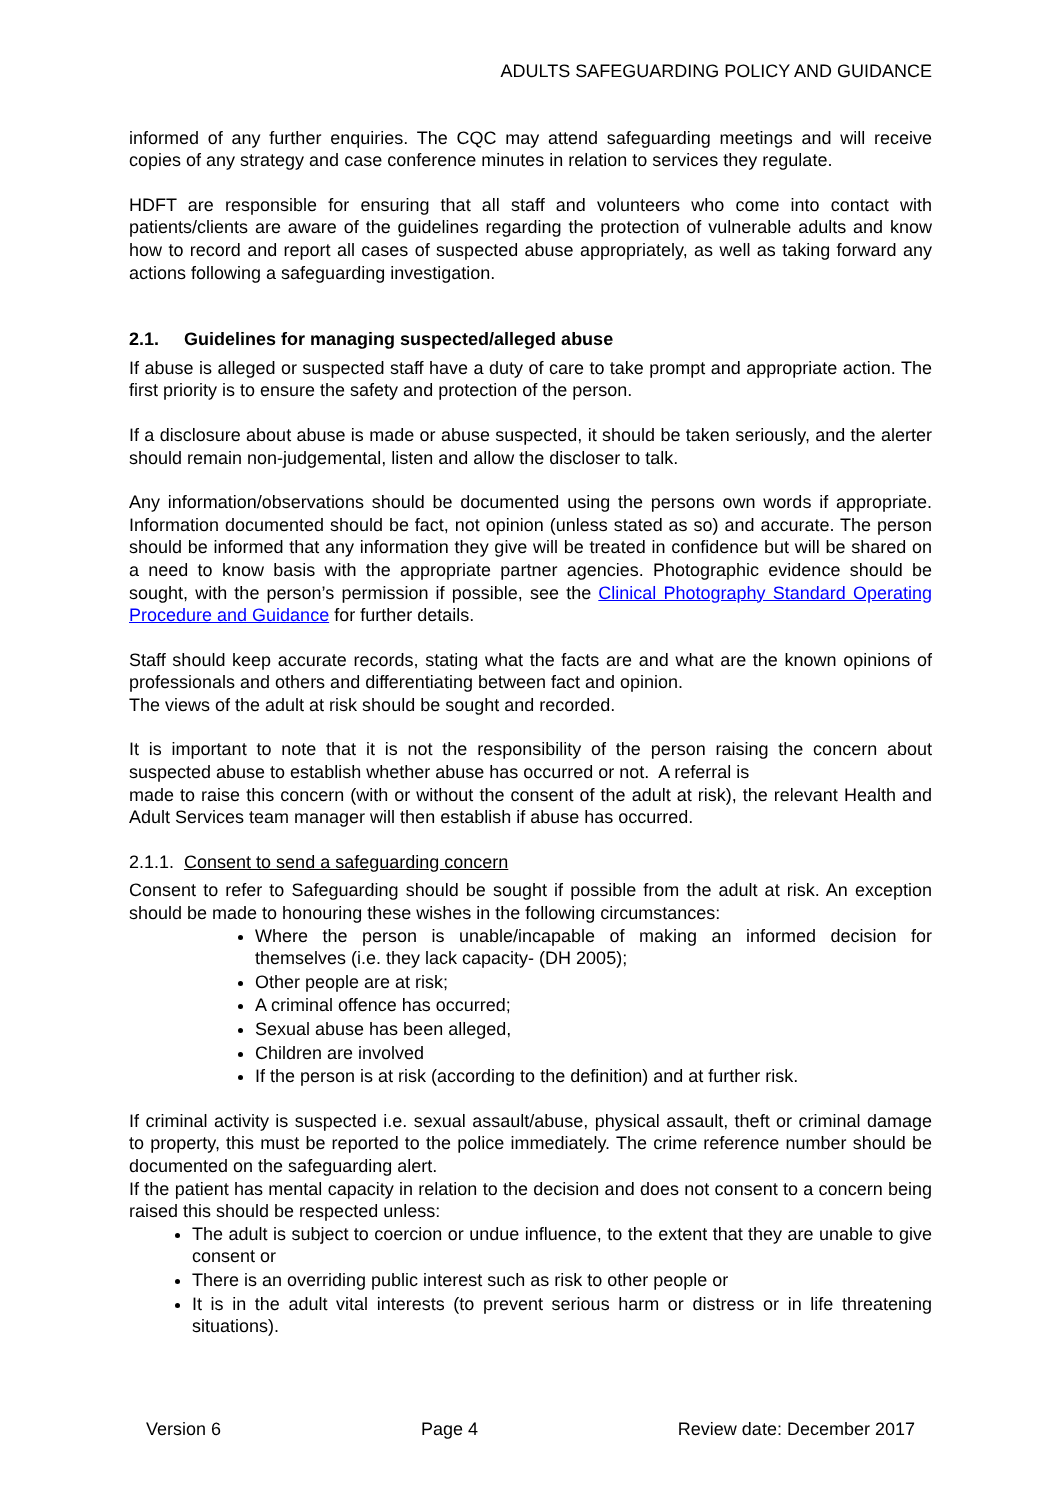ADULTS SAFEGUARDING POLICY AND GUIDANCE
informed of any further enquiries. The CQC may attend safeguarding meetings and will receive copies of any strategy and case conference minutes in relation to services they regulate.
HDFT are responsible for ensuring that all staff and volunteers who come into contact with patients/clients are aware of the guidelines regarding the protection of vulnerable adults and know how to record and report all cases of suspected abuse appropriately, as well as taking forward any actions following a safeguarding investigation.
2.1. Guidelines for managing suspected/alleged abuse
If abuse is alleged or suspected staff have a duty of care to take prompt and appropriate action. The first priority is to ensure the safety and protection of the person.
If a disclosure about abuse is made or abuse suspected, it should be taken seriously, and the alerter should remain non-judgemental, listen and allow the discloser to talk.
Any information/observations should be documented using the persons own words if appropriate. Information documented should be fact, not opinion (unless stated as so) and accurate. The person should be informed that any information they give will be treated in confidence but will be shared on a need to know basis with the appropriate partner agencies. Photographic evidence should be sought, with the person’s permission if possible, see the Clinical Photography Standard Operating Procedure and Guidance for further details.
Staff should keep accurate records, stating what the facts are and what are the known opinions of professionals and others and differentiating between fact and opinion.
The views of the adult at risk should be sought and recorded.
It is important to note that it is not the responsibility of the person raising the concern about suspected abuse to establish whether abuse has occurred or not. A referral is
made to raise this concern (with or without the consent of the adult at risk), the relevant Health and Adult Services team manager will then establish if abuse has occurred.
2.1.1. Consent to send a safeguarding concern
Consent to refer to Safeguarding should be sought if possible from the adult at risk. An exception should be made to honouring these wishes in the following circumstances:
Where the person is unable/incapable of making an informed decision for themselves (i.e. they lack capacity- (DH 2005);
Other people are at risk;
A criminal offence has occurred;
Sexual abuse has been alleged,
Children are involved
If the person is at risk (according to the definition) and at further risk.
If criminal activity is suspected i.e. sexual assault/abuse, physical assault, theft or criminal damage to property, this must be reported to the police immediately. The crime reference number should be documented on the safeguarding alert.
If the patient has mental capacity in relation to the decision and does not consent to a concern being raised this should be respected unless:
The adult is subject to coercion or undue influence, to the extent that they are unable to give consent or
There is an overriding public interest such as risk to other people or
It is in the adult vital interests (to prevent serious harm or distress or in life threatening situations).
Version 6 Page 4 Review date: December 2017